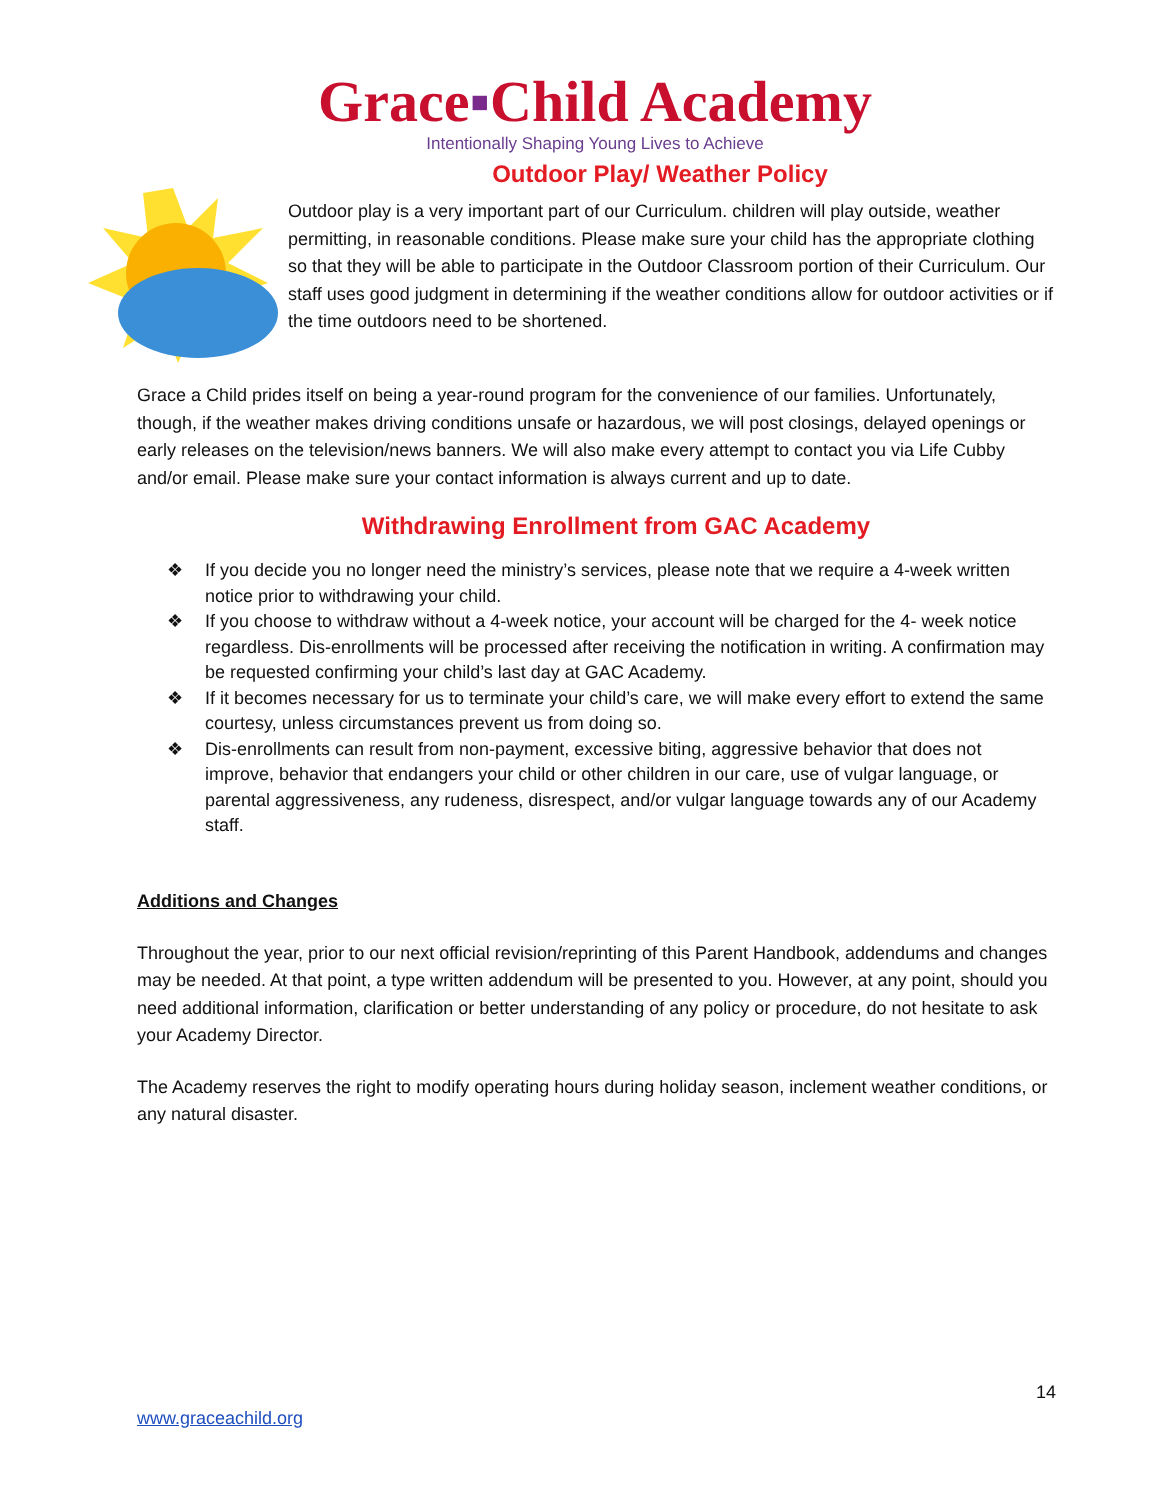Grace▪Child Academy
Intentionally Shaping Young Lives to Achieve
Outdoor Play/ Weather Policy
Outdoor play is a very important part of our Curriculum. children will play outside, weather permitting, in reasonable conditions. Please make sure your child has the appropriate clothing so that they will be able to participate in the Outdoor Classroom portion of their Curriculum. Our staff uses good judgment in determining if the weather conditions allow for outdoor activities or if the time outdoors need to be shortened.
Grace a Child prides itself on being a year-round program for the convenience of our families. Unfortunately, though, if the weather makes driving conditions unsafe or hazardous, we will post closings, delayed openings or early releases on the television/news banners. We will also make every attempt to contact you via Life Cubby and/or email. Please make sure your contact information is always current and up to date.
Withdrawing Enrollment from GAC Academy
❖ If you decide you no longer need the ministry’s services, please note that we require a 4-week written notice prior to withdrawing your child.
❖ If you choose to withdraw without a 4-week notice, your account will be charged for the 4- week notice regardless. Dis-enrollments will be processed after receiving the notification in writing. A confirmation may be requested confirming your child’s last day at GAC Academy.
❖ If it becomes necessary for us to terminate your child’s care, we will make every effort to extend the same courtesy, unless circumstances prevent us from doing so.
❖ Dis-enrollments can result from non-payment, excessive biting, aggressive behavior that does not improve, behavior that endangers your child or other children in our care, use of vulgar language, or parental aggressiveness, any rudeness, disrespect, and/or vulgar language towards any of our Academy staff.
Additions and Changes
Throughout the year, prior to our next official revision/reprinting of this Parent Handbook, addendums and changes may be needed. At that point, a type written addendum will be presented to you. However, at any point, should you need additional information, clarification or better understanding of any policy or procedure, do not hesitate to ask your Academy Director.
The Academy reserves the right to modify operating hours during holiday season, inclement weather conditions, or any natural disaster.
14
www.graceachild.org